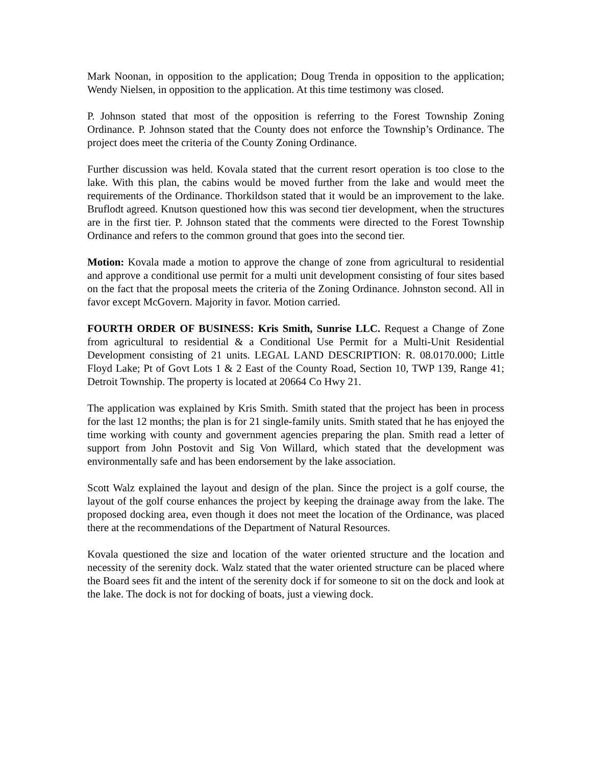Mark Noonan, in opposition to the application; Doug Trenda in opposition to the application; Wendy Nielsen, in opposition to the application. At this time testimony was closed.
P. Johnson stated that most of the opposition is referring to the Forest Township Zoning Ordinance. P. Johnson stated that the County does not enforce the Township’s Ordinance. The project does meet the criteria of the County Zoning Ordinance.
Further discussion was held. Kovala stated that the current resort operation is too close to the lake. With this plan, the cabins would be moved further from the lake and would meet the requirements of the Ordinance. Thorkildson stated that it would be an improvement to the lake. Bruflodt agreed. Knutson questioned how this was second tier development, when the structures are in the first tier. P. Johnson stated that the comments were directed to the Forest Township Ordinance and refers to the common ground that goes into the second tier.
Motion: Kovala made a motion to approve the change of zone from agricultural to residential and approve a conditional use permit for a multi unit development consisting of four sites based on the fact that the proposal meets the criteria of the Zoning Ordinance. Johnston second. All in favor except McGovern. Majority in favor. Motion carried.
FOURTH ORDER OF BUSINESS: Kris Smith, Sunrise LLC. Request a Change of Zone from agricultural to residential & a Conditional Use Permit for a Multi-Unit Residential Development consisting of 21 units. LEGAL LAND DESCRIPTION: R. 08.0170.000; Little Floyd Lake; Pt of Govt Lots 1 & 2 East of the County Road, Section 10, TWP 139, Range 41; Detroit Township. The property is located at 20664 Co Hwy 21.
The application was explained by Kris Smith. Smith stated that the project has been in process for the last 12 months; the plan is for 21 single-family units. Smith stated that he has enjoyed the time working with county and government agencies preparing the plan. Smith read a letter of support from John Postovit and Sig Von Willard, which stated that the development was environmentally safe and has been endorsement by the lake association.
Scott Walz explained the layout and design of the plan. Since the project is a golf course, the layout of the golf course enhances the project by keeping the drainage away from the lake. The proposed docking area, even though it does not meet the location of the Ordinance, was placed there at the recommendations of the Department of Natural Resources.
Kovala questioned the size and location of the water oriented structure and the location and necessity of the serenity dock. Walz stated that the water oriented structure can be placed where the Board sees fit and the intent of the serenity dock if for someone to sit on the dock and look at the lake. The dock is not for docking of boats, just a viewing dock.